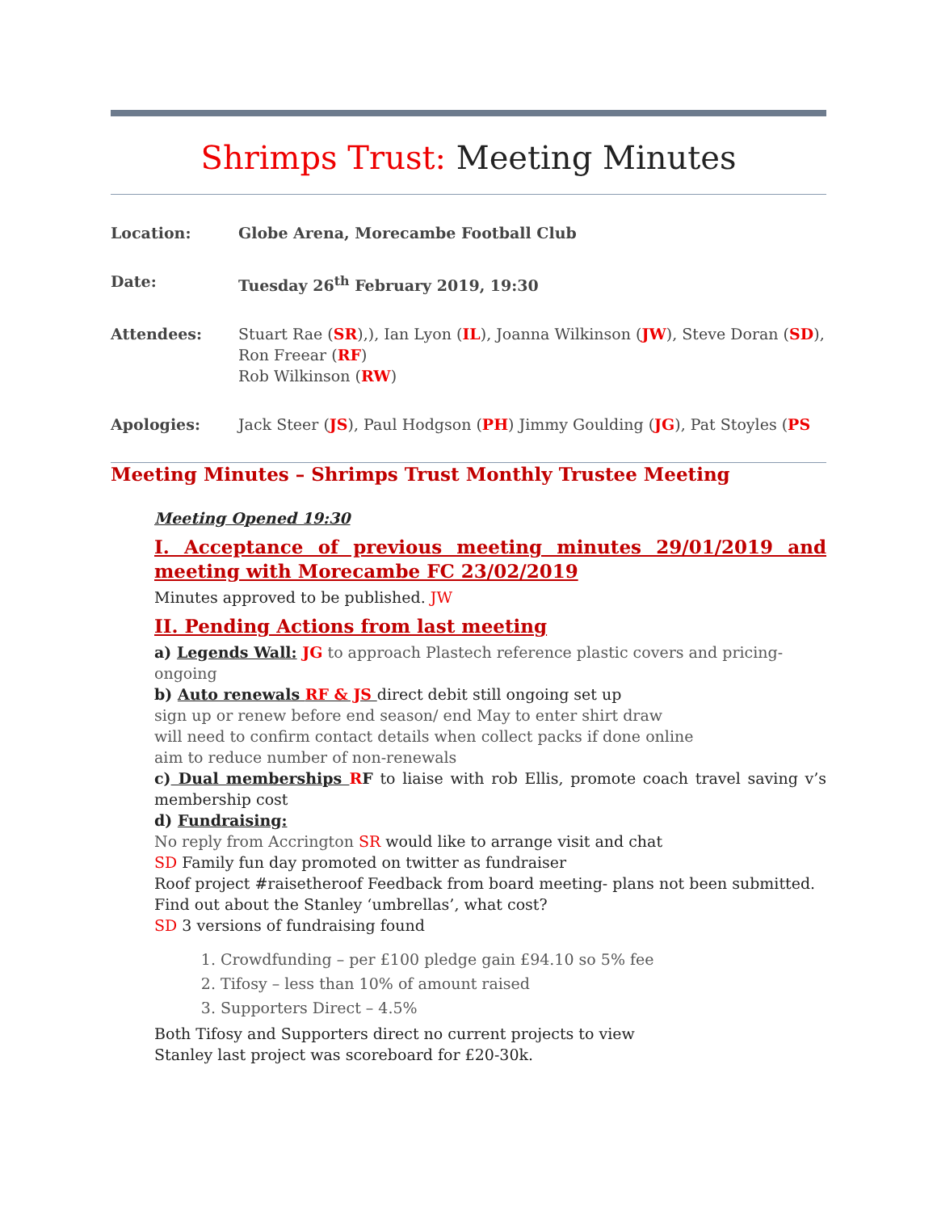Shrimps Trust: Meeting Minutes
| Location: | Globe Arena, Morecambe Football Club |
| Date: | Tuesday 26<sup>th</sup> February 2019, 19:30 |
| Attendees: | Stuart Rae ( SR ),), Ian Lyon ( IL ), Joanna Wilkinson ( JW ), Steve Doran ( SD ), Ron Freear ( RF ) Rob Wilkinson ( RW ) |
| Apologies: | Jack Steer ( JS ), Paul Hodgson ( PH ) Jimmy Goulding ( JG ), Pat Stoyles ( PS |
Meeting Minutes – Shrimps Trust Monthly Trustee Meeting
Meeting Opened 19:30
I. Acceptance of previous meeting minutes 29/01/2019 and meeting with Morecambe FC 23/02/2019
Minutes approved to be published. JW
II. Pending Actions from last meeting
a) Legends Wall: JG to approach Plastech reference plastic covers and pricing- ongoing
b) Auto renewals RF & JS direct debit still ongoing set up
sign up or renew before end season/ end May to enter shirt draw
will need to confirm contact details when collect packs if done online
aim to reduce number of non-renewals
c) Dual memberships RF to liaise with rob Ellis, promote coach travel saving v’s membership cost
d) Fundraising:
No reply from Accrington SR would like to arrange visit and chat
SD Family fun day promoted on twitter as fundraiser
Roof project #raisetheroof Feedback from board meeting- plans not been submitted. Find out about the Stanley ‘umbrellas’, what cost?
SD 3 versions of fundraising found
1. Crowdfunding – per £100 pledge gain £94.10 so 5% fee
2. Tifosy – less than 10% of amount raised
3. Supporters Direct – 4.5%
Both Tifosy and Supporters direct no current projects to view
Stanley last project was scoreboard for £20-30k.